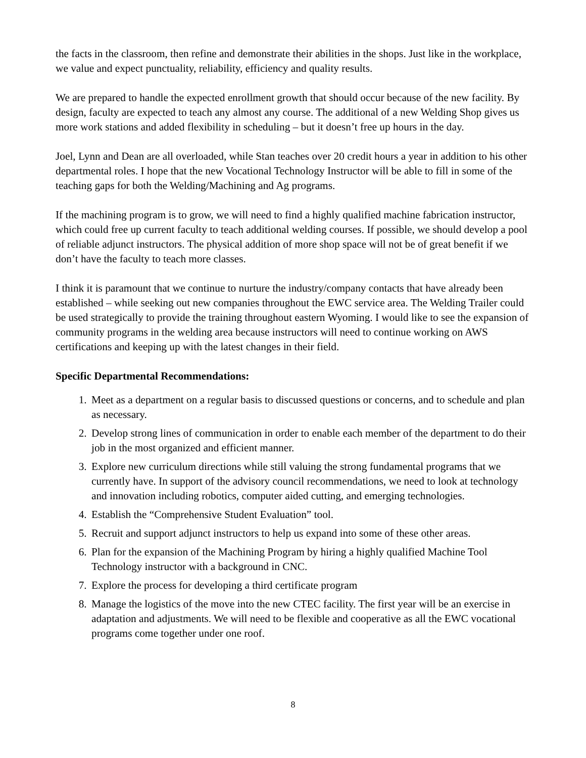the facts in the classroom, then refine and demonstrate their abilities in the shops. Just like in the workplace, we value and expect punctuality, reliability, efficiency and quality results.
We are prepared to handle the expected enrollment growth that should occur because of the new facility. By design, faculty are expected to teach any almost any course. The additional of a new Welding Shop gives us more work stations and added flexibility in scheduling – but it doesn’t free up hours in the day.
Joel, Lynn and Dean are all overloaded, while Stan teaches over 20 credit hours a year in addition to his other departmental roles. I hope that the new Vocational Technology Instructor will be able to fill in some of the teaching gaps for both the Welding/Machining and Ag programs.
If the machining program is to grow, we will need to find a highly qualified machine fabrication instructor, which could free up current faculty to teach additional welding courses. If possible, we should develop a pool of reliable adjunct instructors. The physical addition of more shop space will not be of great benefit if we don’t have the faculty to teach more classes.
I think it is paramount that we continue to nurture the industry/company contacts that have already been established – while seeking out new companies throughout the EWC service area. The Welding Trailer could be used strategically to provide the training throughout eastern Wyoming. I would like to see the expansion of community programs in the welding area because instructors will need to continue working on AWS certifications and keeping up with the latest changes in their field.
Specific Departmental Recommendations:
1. Meet as a department on a regular basis to discussed questions or concerns, and to schedule and plan as necessary.
2. Develop strong lines of communication in order to enable each member of the department to do their job in the most organized and efficient manner.
3. Explore new curriculum directions while still valuing the strong fundamental programs that we currently have. In support of the advisory council recommendations, we need to look at technology and innovation including robotics, computer aided cutting, and emerging technologies.
4. Establish the “Comprehensive Student Evaluation” tool.
5. Recruit and support adjunct instructors to help us expand into some of these other areas.
6. Plan for the expansion of the Machining Program by hiring a highly qualified Machine Tool Technology instructor with a background in CNC.
7. Explore the process for developing a third certificate program
8. Manage the logistics of the move into the new CTEC facility. The first year will be an exercise in adaptation and adjustments. We will need to be flexible and cooperative as all the EWC vocational programs come together under one roof.
8